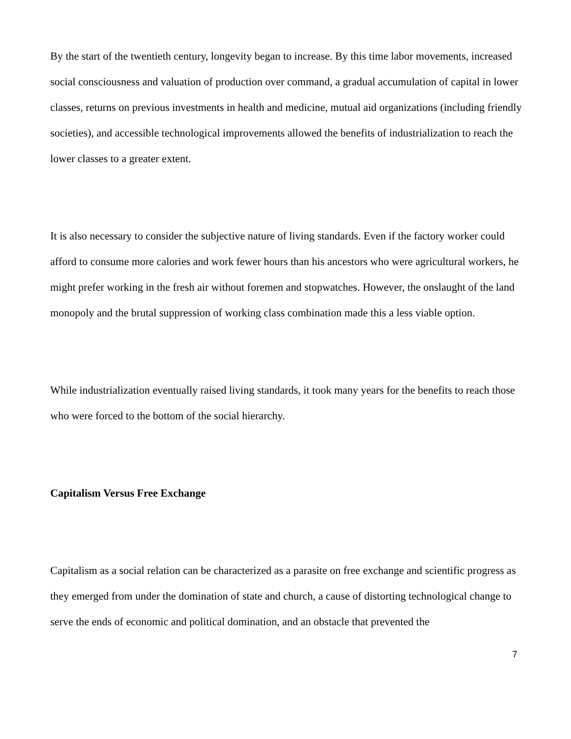By the start of the twentieth century, longevity began to increase. By this time labor movements, increased social consciousness and valuation of production over command, a gradual accumulation of capital in lower classes, returns on previous investments in health and medicine, mutual aid organizations (including friendly societies), and accessible technological improvements allowed the benefits of industrialization to reach the lower classes to a greater extent.
It is also necessary to consider the subjective nature of living standards. Even if the factory worker could afford to consume more calories and work fewer hours than his ancestors who were agricultural workers, he might prefer working in the fresh air without foremen and stopwatches. However, the onslaught of the land monopoly and the brutal suppression of working class combination made this a less viable option.
While industrialization eventually raised living standards, it took many years for the benefits to reach those who were forced to the bottom of the social hierarchy.
Capitalism Versus Free Exchange
Capitalism as a social relation can be characterized as a parasite on free exchange and scientific progress as they emerged from under the domination of state and church, a cause of distorting technological change to serve the ends of economic and political domination, and an obstacle that prevented the
7